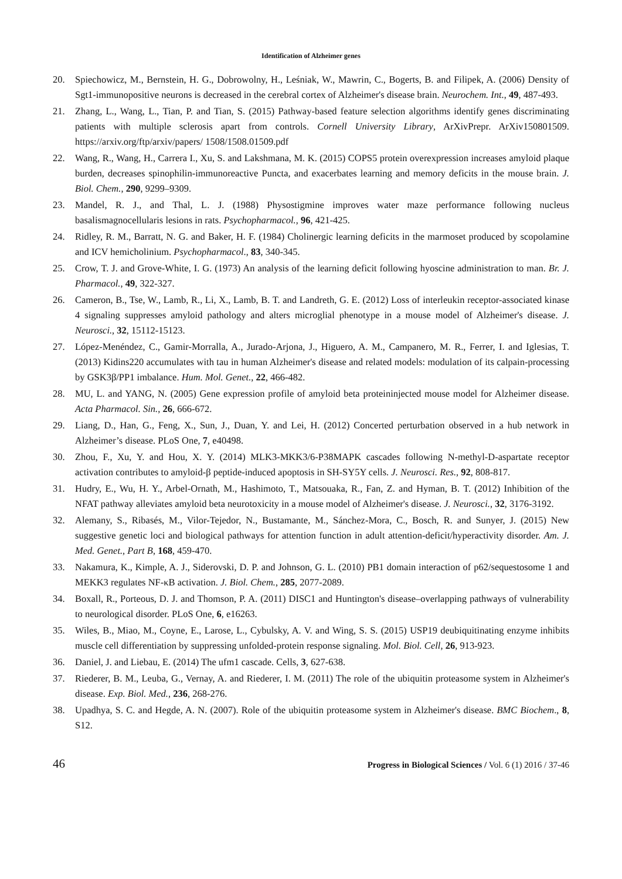Identification of Alzheimer genes
20. Spiechowicz, M., Bernstein, H. G., Dobrowolny, H., Leśniak, W., Mawrin, C., Bogerts, B. and Filipek, A. (2006) Density of Sgt1-immunopositive neurons is decreased in the cerebral cortex of Alzheimer's disease brain. Neurochem. Int., 49, 487-493.
21. Zhang, L., Wang, L., Tian, P. and Tian, S. (2015) Pathway-based feature selection algorithms identify genes discriminating patients with multiple sclerosis apart from controls. Cornell University Library, ArXivPrepr. ArXiv150801509. https://arxiv.org/ftp/arxiv/papers/ 1508/1508.01509.pdf
22. Wang, R., Wang, H., Carrera I., Xu, S. and Lakshmana, M. K. (2015) COPS5 protein overexpression increases amyloid plaque burden, decreases spinophilin-immunoreactive Puncta, and exacerbates learning and memory deficits in the mouse brain. J. Biol. Chem., 290, 9299–9309.
23. Mandel, R. J., and Thal, L. J. (1988) Physostigmine improves water maze performance following nucleus basalismagnocellularis lesions in rats. Psychopharmacol., 96, 421-425.
24. Ridley, R. M., Barratt, N. G. and Baker, H. F. (1984) Cholinergic learning deficits in the marmoset produced by scopolamine and ICV hemicholinium. Psychopharmacol., 83, 340-345.
25. Crow, T. J. and Grove-White, I. G. (1973) An analysis of the learning deficit following hyoscine administration to man. Br. J. Pharmacol., 49, 322-327.
26. Cameron, B., Tse, W., Lamb, R., Li, X., Lamb, B. T. and Landreth, G. E. (2012) Loss of interleukin receptor-associated kinase 4 signaling suppresses amyloid pathology and alters microglial phenotype in a mouse model of Alzheimer's disease. J. Neurosci., 32, 15112-15123.
27. López-Menéndez, C., Gamir-Morralla, A., Jurado-Arjona, J., Higuero, A. M., Campanero, M. R., Ferrer, I. and Iglesias, T. (2013) Kidins220 accumulates with tau in human Alzheimer's disease and related models: modulation of its calpain-processing by GSK3β/PP1 imbalance. Hum. Mol. Genet., 22, 466-482.
28. MU, L. and YANG, N. (2005) Gene expression profile of amyloid beta proteininjected mouse model for Alzheimer disease. Acta Pharmacol. Sin., 26, 666-672.
29. Liang, D., Han, G., Feng, X., Sun, J., Duan, Y. and Lei, H. (2012) Concerted perturbation observed in a hub network in Alzheimer’s disease. PLoS One, 7, e40498.
30. Zhou, F., Xu, Y. and Hou, X. Y. (2014) MLK3-MKK3/6-P38MAPK cascades following N-methyl-D-aspartate receptor activation contributes to amyloid-β peptide-induced apoptosis in SH-SY5Y cells. J. Neurosci. Res., 92, 808-817.
31. Hudry, E., Wu, H. Y., Arbel-Ornath, M., Hashimoto, T., Matsouaka, R., Fan, Z. and Hyman, B. T. (2012) Inhibition of the NFAT pathway alleviates amyloid beta neurotoxicity in a mouse model of Alzheimer's disease. J. Neurosci., 32, 3176-3192.
32. Alemany, S., Ribasés, M., Vilor-Tejedor, N., Bustamante, M., Sánchez-Mora, C., Bosch, R. and Sunyer, J. (2015) New suggestive genetic loci and biological pathways for attention function in adult attention-deficit/hyperactivity disorder. Am. J. Med. Genet., Part B, 168, 459-470.
33. Nakamura, K., Kimple, A. J., Siderovski, D. P. and Johnson, G. L. (2010) PB1 domain interaction of p62/sequestosome 1 and MEKK3 regulates NF-κB activation. J. Biol. Chem., 285, 2077-2089.
34. Boxall, R., Porteous, D. J. and Thomson, P. A. (2011) DISC1 and Huntington's disease–overlapping pathways of vulnerability to neurological disorder. PLoS One, 6, e16263.
35. Wiles, B., Miao, M., Coyne, E., Larose, L., Cybulsky, A. V. and Wing, S. S. (2015) USP19 deubiquitinating enzyme inhibits muscle cell differentiation by suppressing unfolded-protein response signaling. Mol. Biol. Cell, 26, 913-923.
36. Daniel, J. and Liebau, E. (2014) The ufm1 cascade. Cells, 3, 627-638.
37. Riederer, B. M., Leuba, G., Vernay, A. and Riederer, I. M. (2011) The role of the ubiquitin proteasome system in Alzheimer's disease. Exp. Biol. Med., 236, 268-276.
38. Upadhya, S. C. and Hegde, A. N. (2007). Role of the ubiquitin proteasome system in Alzheimer's disease. BMC Biochem., 8, S12.
46 Progress in Biological Sciences / Vol. 6 (1) 2016 / 37-46